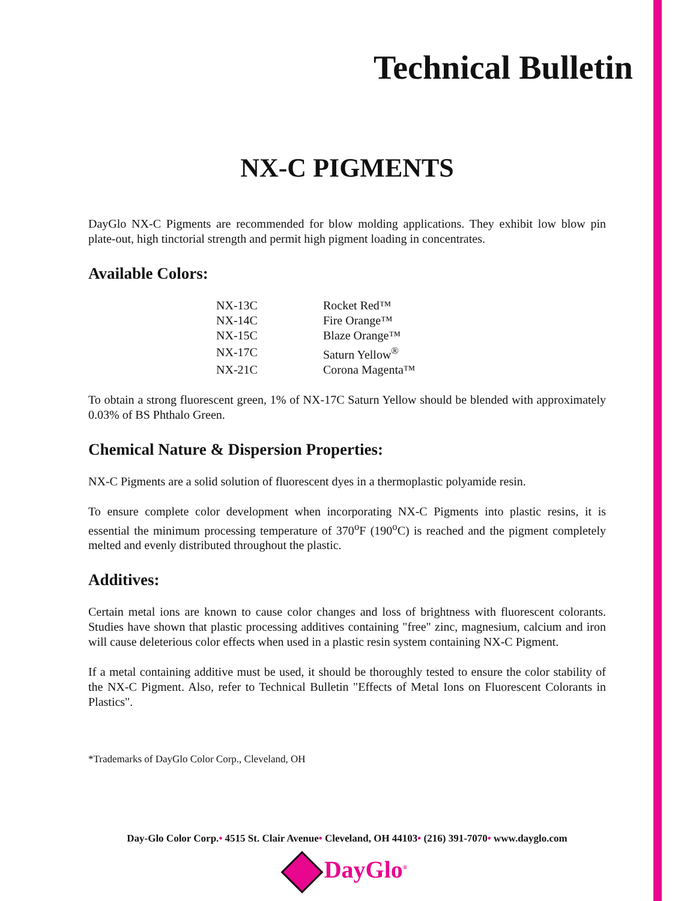Technical Bulletin
NX-C PIGMENTS
DayGlo NX-C Pigments are recommended for blow molding applications. They exhibit low blow pin plate-out, high tinctorial strength and permit high pigment loading in concentrates.
Available Colors:
| NX-13C | Rocket Red™ |
| NX-14C | Fire Orange™ |
| NX-15C | Blaze Orange™ |
| NX-17C | Saturn Yellow<sup>®</sup> |
| NX-21C | Corona Magenta™ |
To obtain a strong fluorescent green, 1% of NX-17C Saturn Yellow should be blended with approximately 0.03% of BS Phthalo Green.
Chemical Nature & Dispersion Properties:
NX-C Pigments are a solid solution of fluorescent dyes in a thermoplastic polyamide resin.
To ensure complete color development when incorporating NX-C Pigments into plastic resins, it is essential the minimum processing temperature of 370<sup>o</sup>F (190<sup>o</sup>C) is reached and the pigment completely melted and evenly distributed throughout the plastic.
Additives:
Certain metal ions are known to cause color changes and loss of brightness with fluorescent colorants. Studies have shown that plastic processing additives containing "free" zinc, magnesium, calcium and iron will cause deleterious color effects when used in a plastic resin system containing NX-C Pigment.
If a metal containing additive must be used, it should be thoroughly tested to ensure the color stability of the NX-C Pigment. Also, refer to Technical Bulletin "Effects of Metal Ions on Fluorescent Colorants in Plastics".
*Trademarks of DayGlo Color Corp., Cleveland, OH
Day-Glo Color Corp.• 4515 St. Clair Avenue• Cleveland, OH 44103• (216) 391-7070• www.dayglo.com
DayGlo<sup>®</sup>